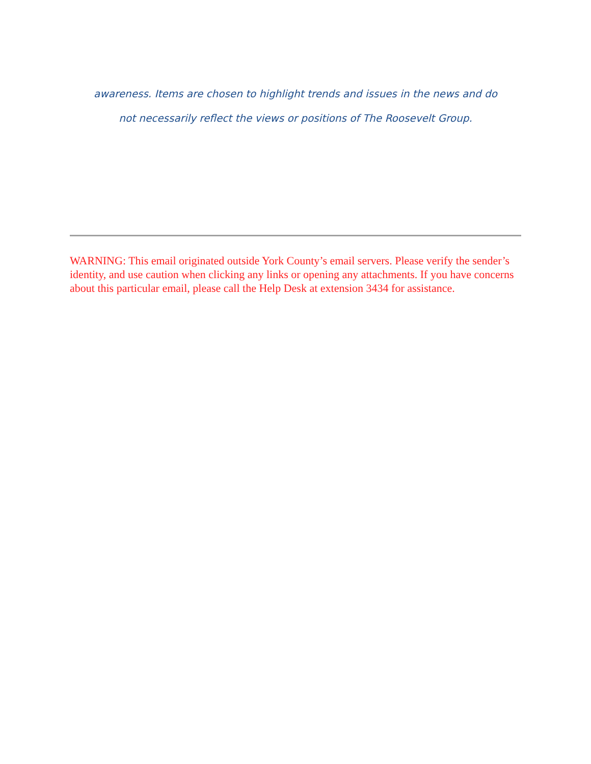awareness. Items are chosen to highlight trends and issues in the news and do
not necessarily reflect the views or positions of The Roosevelt Group.
WARNING: This email originated outside York County’s email servers. Please verify the sender’s identity, and use caution when clicking any links or opening any attachments. If you have concerns about this particular email, please call the Help Desk at extension 3434 for assistance.